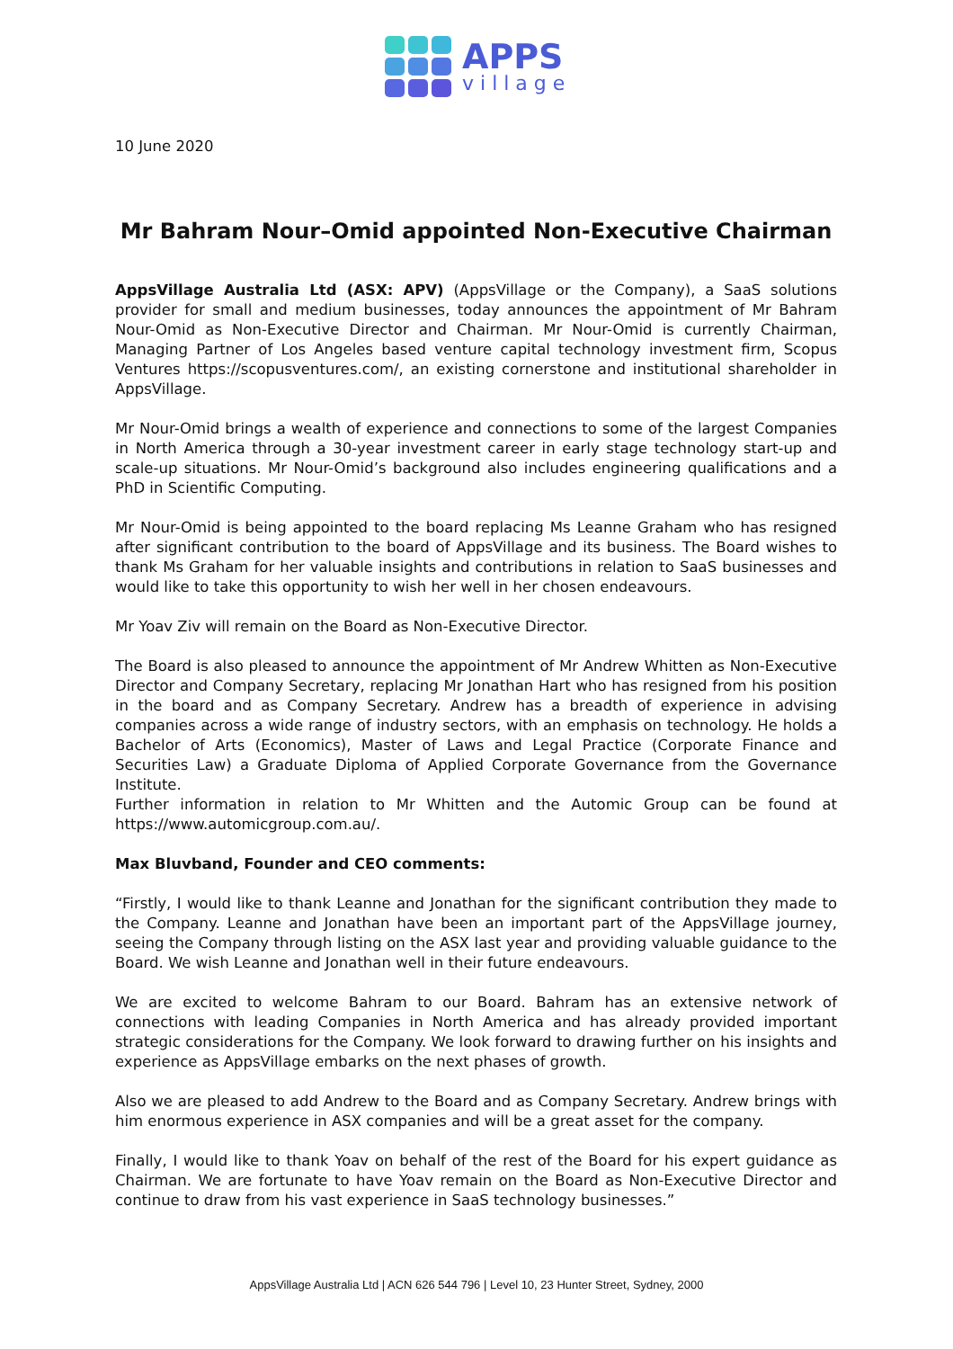APPS
village
10 June 2020
Mr Bahram Nour–Omid appointed Non-Executive Chairman
AppsVillage Australia Ltd (ASX: APV) (AppsVillage or the Company), a SaaS solutions provider for small and medium businesses, today announces the appointment of Mr Bahram Nour-Omid as Non-Executive Director and Chairman. Mr Nour-Omid is currently Chairman, Managing Partner of Los Angeles based venture capital technology investment firm, Scopus Ventures https://scopusventures.com/, an existing cornerstone and institutional shareholder in AppsVillage.
Mr Nour-Omid brings a wealth of experience and connections to some of the largest Companies in North America through a 30-year investment career in early stage technology start-up and scale-up situations. Mr Nour-Omid’s background also includes engineering qualifications and a PhD in Scientific Computing.
Mr Nour-Omid is being appointed to the board replacing Ms Leanne Graham who has resigned after significant contribution to the board of AppsVillage and its business. The Board wishes to thank Ms Graham for her valuable insights and contributions in relation to SaaS businesses and would like to take this opportunity to wish her well in her chosen endeavours.
Mr Yoav Ziv will remain on the Board as Non-Executive Director.
The Board is also pleased to announce the appointment of Mr Andrew Whitten as Non-Executive Director and Company Secretary, replacing Mr Jonathan Hart who has resigned from his position in the board and as Company Secretary. Andrew has a breadth of experience in advising companies across a wide range of industry sectors, with an emphasis on technology. He holds a Bachelor of Arts (Economics), Master of Laws and Legal Practice (Corporate Finance and Securities Law) a Graduate Diploma of Applied Corporate Governance from the Governance Institute.
Further information in relation to Mr Whitten and the Automic Group can be found at https://www.automicgroup.com.au/.
Max Bluvband, Founder and CEO comments:
“Firstly, I would like to thank Leanne and Jonathan for the significant contribution they made to the Company. Leanne and Jonathan have been an important part of the AppsVillage journey, seeing the Company through listing on the ASX last year and providing valuable guidance to the Board. We wish Leanne and Jonathan well in their future endeavours.
We are excited to welcome Bahram to our Board. Bahram has an extensive network of connections with leading Companies in North America and has already provided important strategic considerations for the Company. We look forward to drawing further on his insights and experience as AppsVillage embarks on the next phases of growth.
Also we are pleased to add Andrew to the Board and as Company Secretary. Andrew brings with him enormous experience in ASX companies and will be a great asset for the company.
Finally, I would like to thank Yoav on behalf of the rest of the Board for his expert guidance as Chairman. We are fortunate to have Yoav remain on the Board as Non-Executive Director and continue to draw from his vast experience in SaaS technology businesses.”
AppsVillage Australia Ltd | ACN 626 544 796 | Level 10, 23 Hunter Street, Sydney, 2000